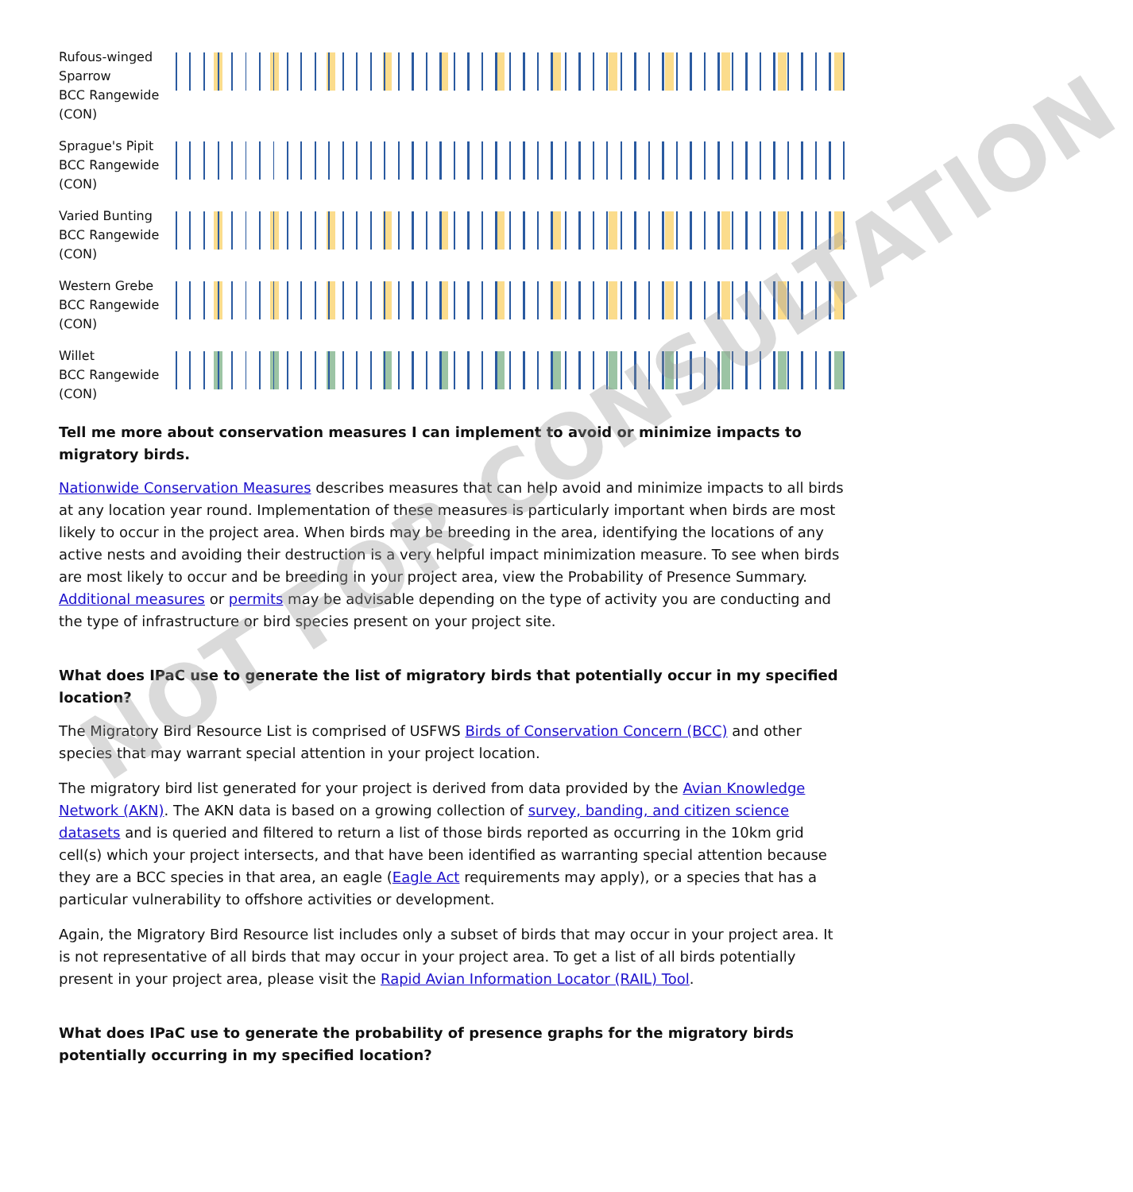Rufous-winged Sparrow
BCC Rangewide (CON)
Sprague's Pipit
BCC Rangewide (CON)
Varied Bunting
BCC Rangewide (CON)
Western Grebe
BCC Rangewide (CON)
Willet
BCC Rangewide (CON)
Tell me more about conservation measures I can implement to avoid or minimize impacts to migratory birds.
Nationwide Conservation Measures describes measures that can help avoid and minimize impacts to all birds at any location year round. Implementation of these measures is particularly important when birds are most likely to occur in the project area. When birds may be breeding in the area, identifying the locations of any active nests and avoiding their destruction is a very helpful impact minimization measure. To see when birds are most likely to occur and be breeding in your project area, view the Probability of Presence Summary. Additional measures or permits may be advisable depending on the type of activity you are conducting and the type of infrastructure or bird species present on your project site.
What does IPaC use to generate the list of migratory birds that potentially occur in my specified location?
The Migratory Bird Resource List is comprised of USFWS Birds of Conservation Concern (BCC) and other species that may warrant special attention in your project location.
The migratory bird list generated for your project is derived from data provided by the Avian Knowledge Network (AKN). The AKN data is based on a growing collection of survey, banding, and citizen science datasets and is queried and filtered to return a list of those birds reported as occurring in the 10km grid cell(s) which your project intersects, and that have been identified as warranting special attention because they are a BCC species in that area, an eagle (Eagle Act requirements may apply), or a species that has a particular vulnerability to offshore activities or development.
Again, the Migratory Bird Resource list includes only a subset of birds that may occur in your project area. It is not representative of all birds that may occur in your project area. To get a list of all birds potentially present in your project area, please visit the Rapid Avian Information Locator (RAIL) Tool.
What does IPaC use to generate the probability of presence graphs for the migratory birds potentially occurring in my specified location?
NOT FOR CONSULTATION